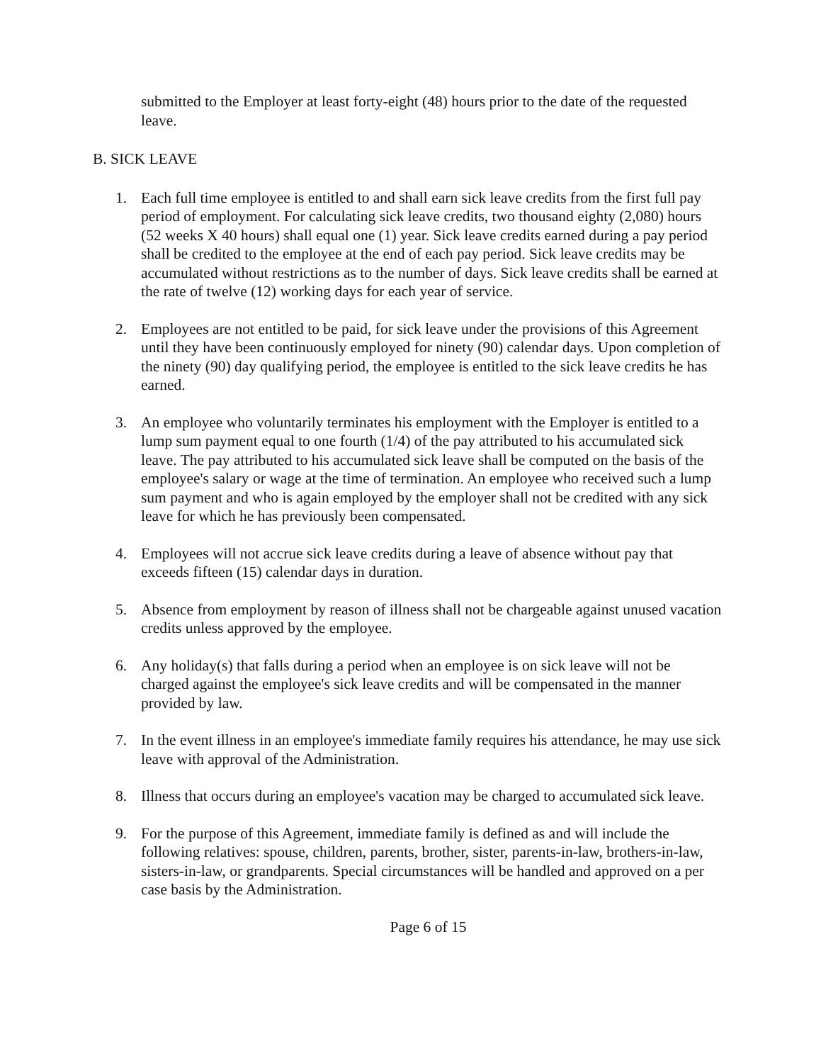submitted to the Employer at least forty-eight (48) hours prior to the date of the requested leave.
B. SICK LEAVE
1. Each full time employee is entitled to and shall earn sick leave credits from the first full pay period of employment. For calculating sick leave credits, two thousand eighty (2,080) hours (52 weeks X 40 hours) shall equal one (1) year. Sick leave credits earned during a pay period shall be credited to the employee at the end of each pay period. Sick leave credits may be accumulated without restrictions as to the number of days. Sick leave credits shall be earned at the rate of twelve (12) working days for each year of service.
2. Employees are not entitled to be paid, for sick leave under the provisions of this Agreement until they have been continuously employed for ninety (90) calendar days. Upon completion of the ninety (90) day qualifying period, the employee is entitled to the sick leave credits he has earned.
3. An employee who voluntarily terminates his employment with the Employer is entitled to a lump sum payment equal to one fourth (1/4) of the pay attributed to his accumulated sick leave. The pay attributed to his accumulated sick leave shall be computed on the basis of the employee's salary or wage at the time of termination. An employee who received such a lump sum payment and who is again employed by the employer shall not be credited with any sick leave for which he has previously been compensated.
4. Employees will not accrue sick leave credits during a leave of absence without pay that exceeds fifteen (15) calendar days in duration.
5. Absence from employment by reason of illness shall not be chargeable against unused vacation credits unless approved by the employee.
6. Any holiday(s) that falls during a period when an employee is on sick leave will not be charged against the employee's sick leave credits and will be compensated in the manner provided by law.
7. In the event illness in an employee's immediate family requires his attendance, he may use sick leave with approval of the Administration.
8. Illness that occurs during an employee's vacation may be charged to accumulated sick leave.
9. For the purpose of this Agreement, immediate family is defined as and will include the following relatives: spouse, children, parents, brother, sister, parents-in-law, brothers-in-law, sisters-in-law, or grandparents. Special circumstances will be handled and approved on a per case basis by the Administration.
Page 6 of 15